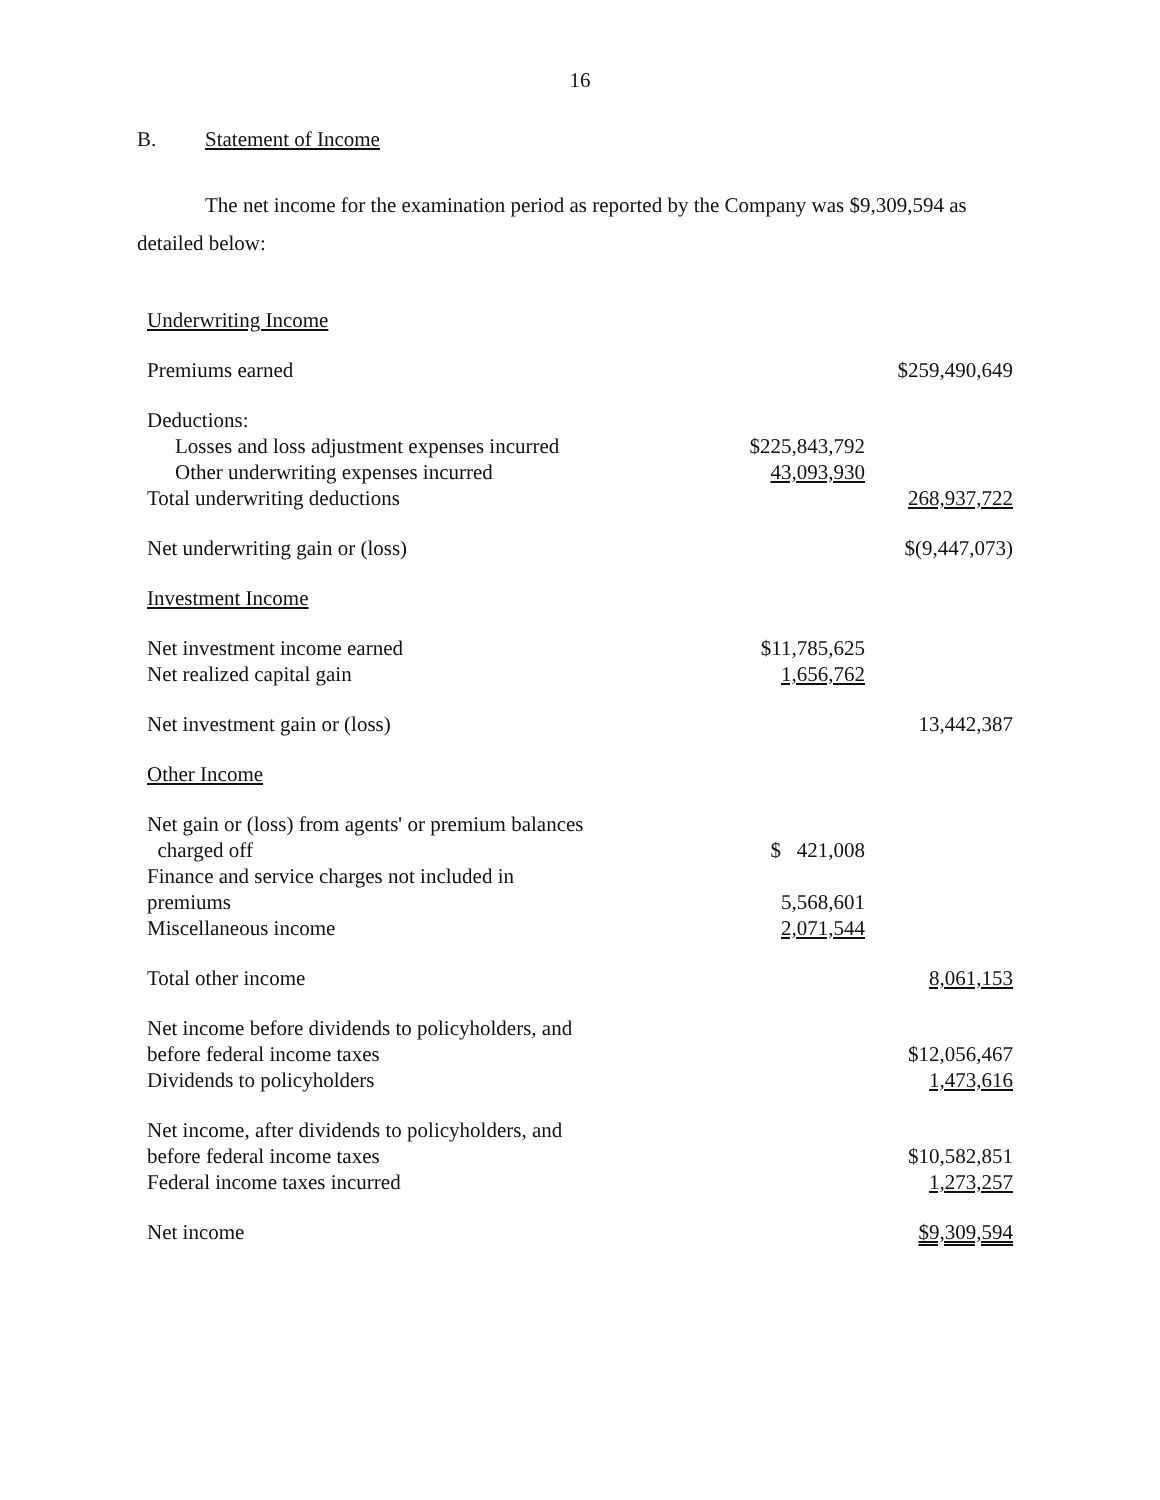16
B. Statement of Income
The net income for the examination period as reported by the Company was $9,309,594 as detailed below:
| Underwriting Income | | |
| Premiums earned | | $259,490,649 |
| Deductions: | | |
| Losses and loss adjustment expenses incurred | $225,843,792 | |
| Other underwriting expenses incurred | 43,093,930 | |
| Total underwriting deductions | | 268,937,722 |
| Net underwriting gain or (loss) | | $(9,447,073) |
| Investment Income | | |
| Net investment income earned | $11,785,625 | |
| Net realized capital gain | 1,656,762 | |
| Net investment gain or (loss) | | 13,442,387 |
| Other Income | | |
| Net gain or (loss) from agents' or premium balances charged off | $ 421,008 | |
| Finance and service charges not included in premiums | 5,568,601 | |
| Miscellaneous income | 2,071,544 | |
| Total other income | | 8,061,153 |
| Net income before dividends to policyholders, and before federal income taxes | | $12,056,467 |
| Dividends to policyholders | | 1,473,616 |
| Net income, after dividends to policyholders, and before federal income taxes | | $10,582,851 |
| Federal income taxes incurred | | 1,273,257 |
| Net income | | $9,309,594 |